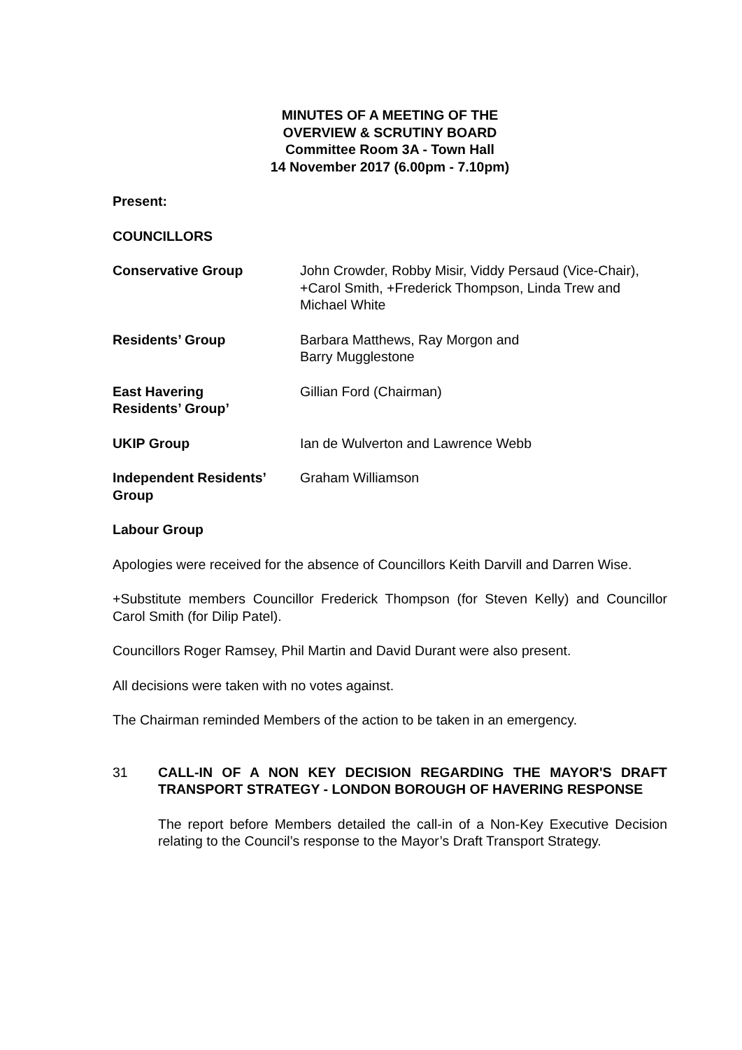MINUTES OF A MEETING OF THE
OVERVIEW & SCRUTINY BOARD
Committee Room 3A - Town Hall
14 November 2017 (6.00pm - 7.10pm)
Present:
COUNCILLORS
Conservative Group John Crowder, Robby Misir, Viddy Persaud (Vice-Chair), +Carol Smith, +Frederick Thompson, Linda Trew and Michael White
Residents’ Group Barbara Matthews, Ray Morgon and
Barry Mugglestone
East Havering
Residents’ Group’
Gillian Ford (Chairman)
UKIP Group Ian de Wulverton and Lawrence Webb
Independent Residents’ Group
Graham Williamson
Labour Group
Apologies were received for the absence of Councillors Keith Darvill and Darren Wise.
+Substitute members Councillor Frederick Thompson (for Steven Kelly) and Councillor Carol Smith (for Dilip Patel).
Councillors Roger Ramsey, Phil Martin and David Durant were also present.
All decisions were taken with no votes against.
The Chairman reminded Members of the action to be taken in an emergency.
31 CALL-IN OF A NON KEY DECISION REGARDING THE MAYOR'S DRAFT TRANSPORT STRATEGY - LONDON BOROUGH OF HAVERING RESPONSE
The report before Members detailed the call-in of a Non-Key Executive Decision relating to the Council’s response to the Mayor’s Draft Transport Strategy.